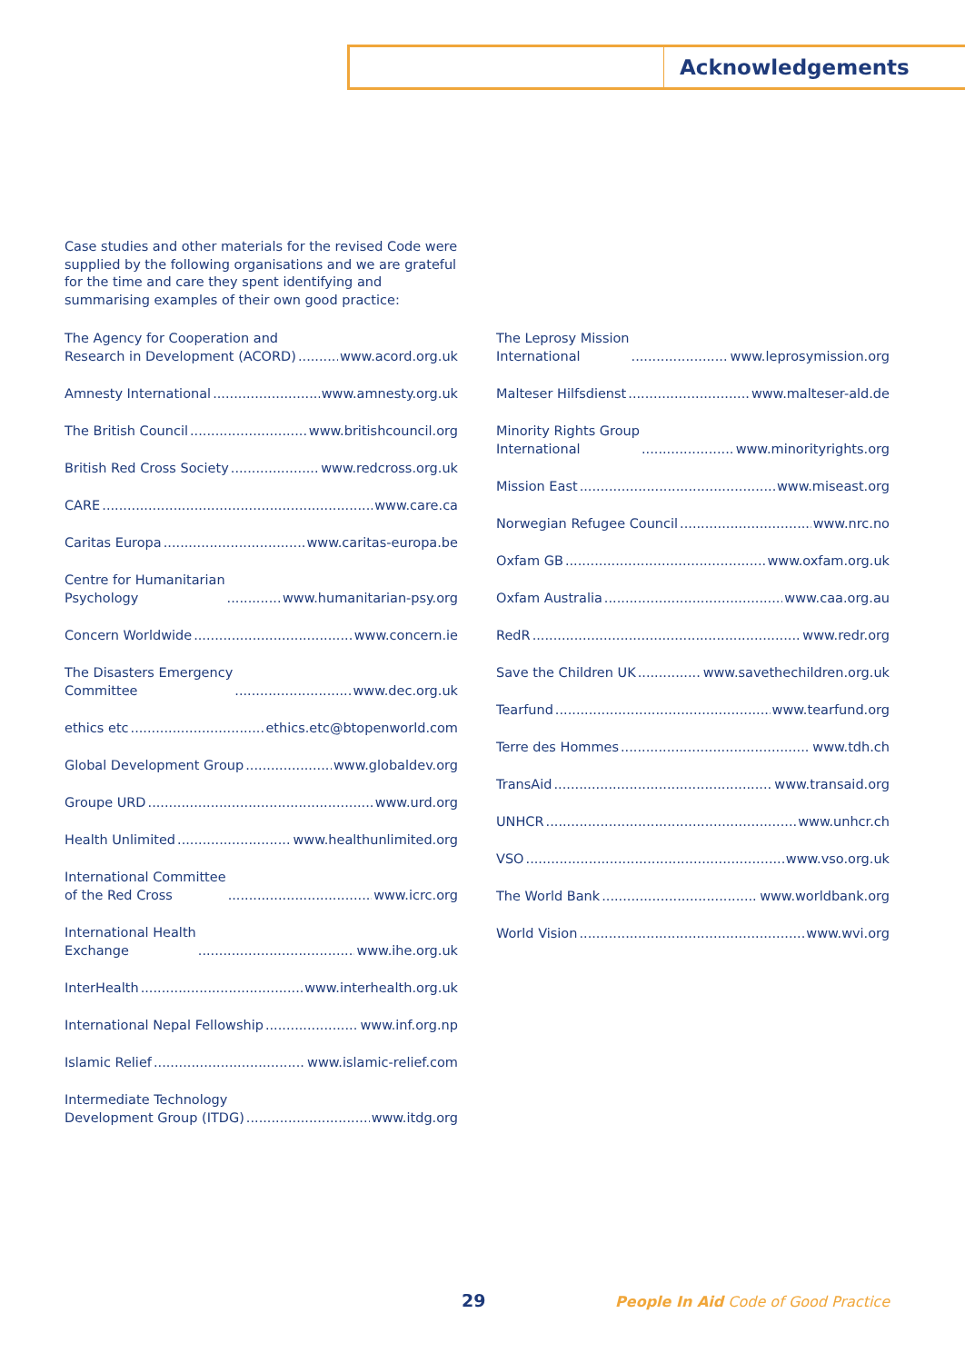Acknowledgements
Case studies and other materials for the revised Code were supplied by the following organisations and we are grateful for the time and care they spent identifying and summarising examples of their own good practice:
The Agency for Cooperation and
Research in Development (ACORD) www.acord.org.uk
Amnesty International www.amnesty.org.uk
The British Council www.britishcouncil.org
British Red Cross Society www.redcross.org.uk
CARE www.care.ca
Caritas Europa www.caritas-europa.be
Centre for Humanitarian
Psychology www.humanitarian-psy.org
Concern Worldwide www.concern.ie
The Disasters Emergency
Committee www.dec.org.uk
ethics etc ethics.etc@btopenworld.com
Global Development Group www.globaldev.org
Groupe URD www.urd.org
Health Unlimited www.healthunlimited.org
International Committee
of the Red Cross www.icrc.org
International Health
Exchange www.ihe.org.uk
InterHealth www.interhealth.org.uk
International Nepal Fellowship www.inf.org.np
Islamic Relief www.islamic-relief.com
Intermediate Technology
Development Group (ITDG) www.itdg.org
The Leprosy Mission
International www.leprosymission.org
Malteser Hilfsdienst www.malteser-ald.de
Minority Rights Group
International www.minorityrights.org
Mission East www.miseast.org
Norwegian Refugee Council www.nrc.no
Oxfam GB www.oxfam.org.uk
Oxfam Australia www.caa.org.au
RedR www.redr.org
Save the Children UK www.savethechildren.org.uk
Tearfund www.tearfund.org
Terre des Hommes www.tdh.ch
TransAid www.transaid.org
UNHCR www.unhcr.ch
VSO www.vso.org.uk
The World Bank www.worldbank.org
World Vision www.wvi.org
29 People In Aid Code of Good Practice